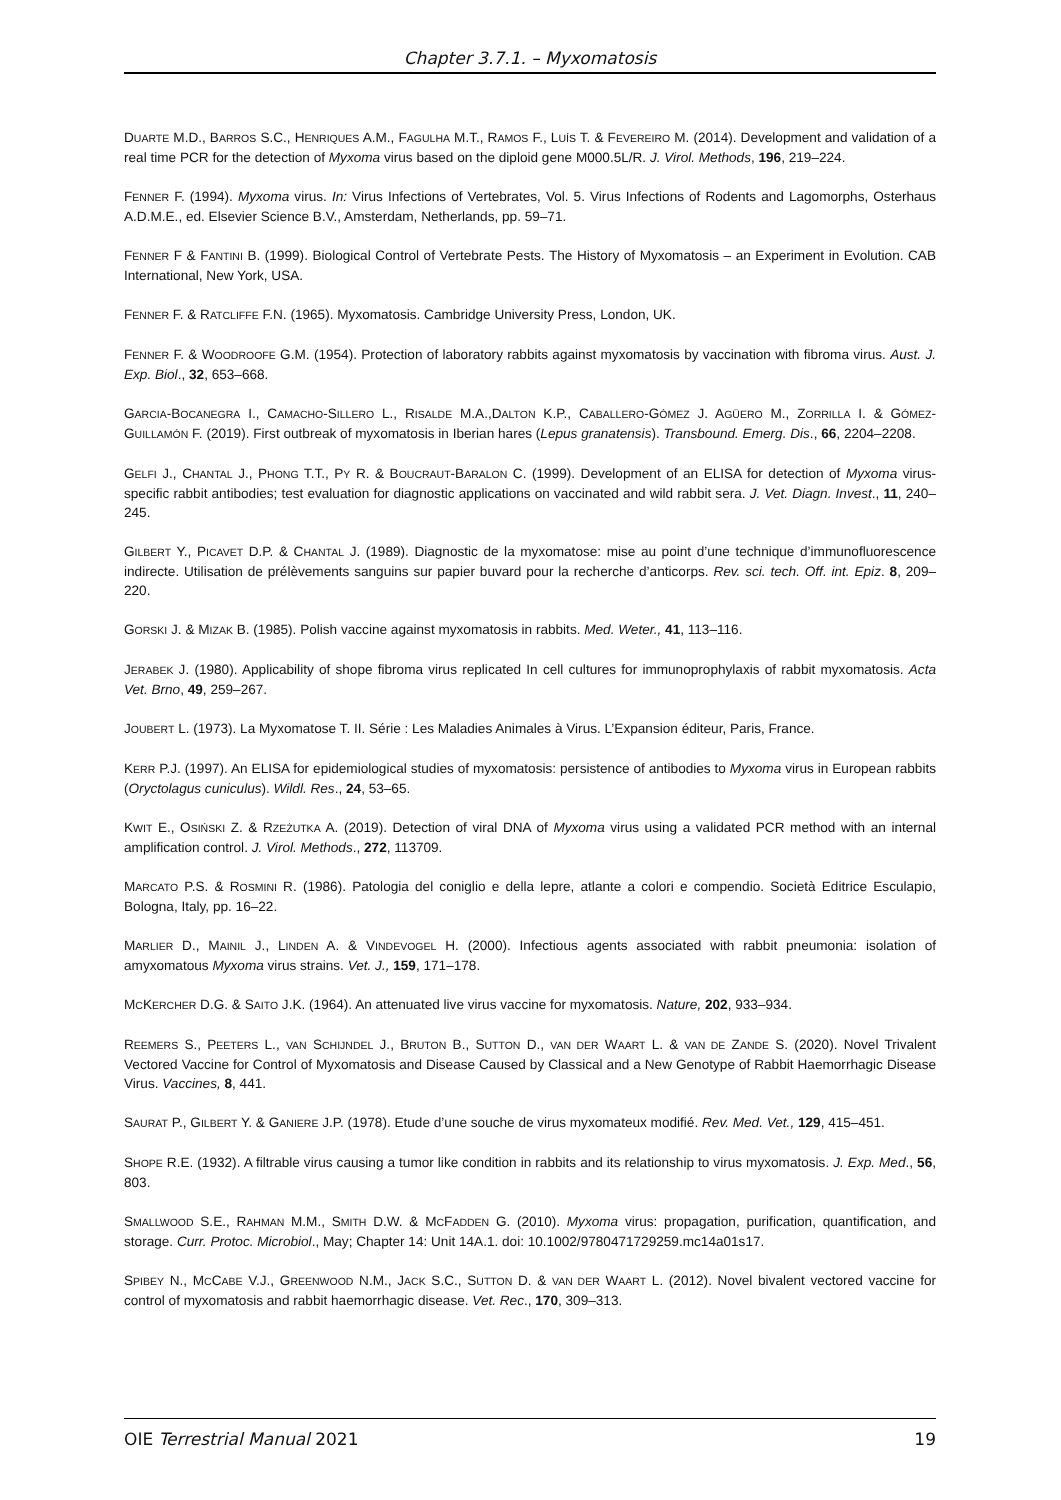Chapter 3.7.1. – Myxomatosis
DUARTE M.D., BARROS S.C., HENRIQUES A.M., FAGULHA M.T., RAMOS F., LUÍS T. & FEVEREIRO M. (2014). Development and validation of a real time PCR for the detection of Myxoma virus based on the diploid gene M000.5L/R. J. Virol. Methods, 196, 219–224.
FENNER F. (1994). Myxoma virus. In: Virus Infections of Vertebrates, Vol. 5. Virus Infections of Rodents and Lagomorphs, Osterhaus A.D.M.E., ed. Elsevier Science B.V., Amsterdam, Netherlands, pp. 59–71.
FENNER F & FANTINI B. (1999). Biological Control of Vertebrate Pests. The History of Myxomatosis – an Experiment in Evolution. CAB International, New York, USA.
FENNER F. & RATCLIFFE F.N. (1965). Myxomatosis. Cambridge University Press, London, UK.
FENNER F. & WOODROOFE G.M. (1954). Protection of laboratory rabbits against myxomatosis by vaccination with fibroma virus. Aust. J. Exp. Biol., 32, 653–668.
GARCIA-BOCANEGRA I., CAMACHO-SILLERO L., RISALDE M.A.,DALTON K.P., CABALLERO-GÓMEZ J. AGÜERO M., ZORRILLA I. & GÓMEZ-GUILLAMÓN F. (2019). First outbreak of myxomatosis in Iberian hares (Lepus granatensis). Transbound. Emerg. Dis., 66, 2204–2208.
GELFI J., CHANTAL J., PHONG T.T., PY R. & BOUCRAUT-BARALON C. (1999). Development of an ELISA for detection of Myxoma virus-specific rabbit antibodies; test evaluation for diagnostic applications on vaccinated and wild rabbit sera. J. Vet. Diagn. Invest., 11, 240–245.
GILBERT Y., PICAVET D.P. & CHANTAL J. (1989). Diagnostic de la myxomatose: mise au point d’une technique d’immunofluorescence indirecte. Utilisation de prélèvements sanguins sur papier buvard pour la recherche d’anticorps. Rev. sci. tech. Off. int. Epiz. 8, 209–220.
GORSKI J. & MIZAK B. (1985). Polish vaccine against myxomatosis in rabbits. Med. Weter., 41, 113–116.
JERABEK J. (1980). Applicability of shope fibroma virus replicated In cell cultures for immunoprophylaxis of rabbit myxomatosis. Acta Vet. Brno, 49, 259–267.
JOUBERT L. (1973). La Myxomatose T. II. Série : Les Maladies Animales à Virus. L’Expansion éditeur, Paris, France.
KERR P.J. (1997). An ELISA for epidemiological studies of myxomatosis: persistence of antibodies to Myxoma virus in European rabbits (Oryctolagus cuniculus). Wildl. Res., 24, 53–65.
KWIT E., OSIŃSKI Z. & RZEŻUTKA A. (2019). Detection of viral DNA of Myxoma virus using a validated PCR method with an internal amplification control. J. Virol. Methods., 272, 113709.
MARCATO P.S. & ROSMINI R. (1986). Patologia del coniglio e della lepre, atlante a colori e compendio. Società Editrice Esculapio, Bologna, Italy, pp. 16–22.
MARLIER D., MAINIL J., LINDEN A. & VINDEVOGEL H. (2000). Infectious agents associated with rabbit pneumonia: isolation of amyxomatous Myxoma virus strains. Vet. J., 159, 171–178.
MCKERCHER D.G. & SAITO J.K. (1964). An attenuated live virus vaccine for myxomatosis. Nature, 202, 933–934.
REEMERS S., PEETERS L., VAN SCHIJNDEL J., BRUTON B., SUTTON D., VAN DER WAART L. & VAN DE ZANDE S. (2020). Novel Trivalent Vectored Vaccine for Control of Myxomatosis and Disease Caused by Classical and a New Genotype of Rabbit Haemorrhagic Disease Virus. Vaccines, 8, 441.
SAURAT P., GILBERT Y. & GANIERE J.P. (1978). Etude d’une souche de virus myxomateux modifié. Rev. Med. Vet., 129, 415–451.
SHOPE R.E. (1932). A filtrable virus causing a tumor like condition in rabbits and its relationship to virus myxomatosis. J. Exp. Med., 56, 803.
SMALLWOOD S.E., RAHMAN M.M., SMITH D.W. & MCFADDEN G. (2010). Myxoma virus: propagation, purification, quantification, and storage. Curr. Protoc. Microbiol., May; Chapter 14: Unit 14A.1. doi: 10.1002/9780471729259.mc14a01s17.
SPIBEY N., MCCABE V.J., GREENWOOD N.M., JACK S.C., SUTTON D. & VAN DER WAART L. (2012). Novel bivalent vectored vaccine for control of myxomatosis and rabbit haemorrhagic disease. Vet. Rec., 170, 309–313.
OIE Terrestrial Manual 2021 19